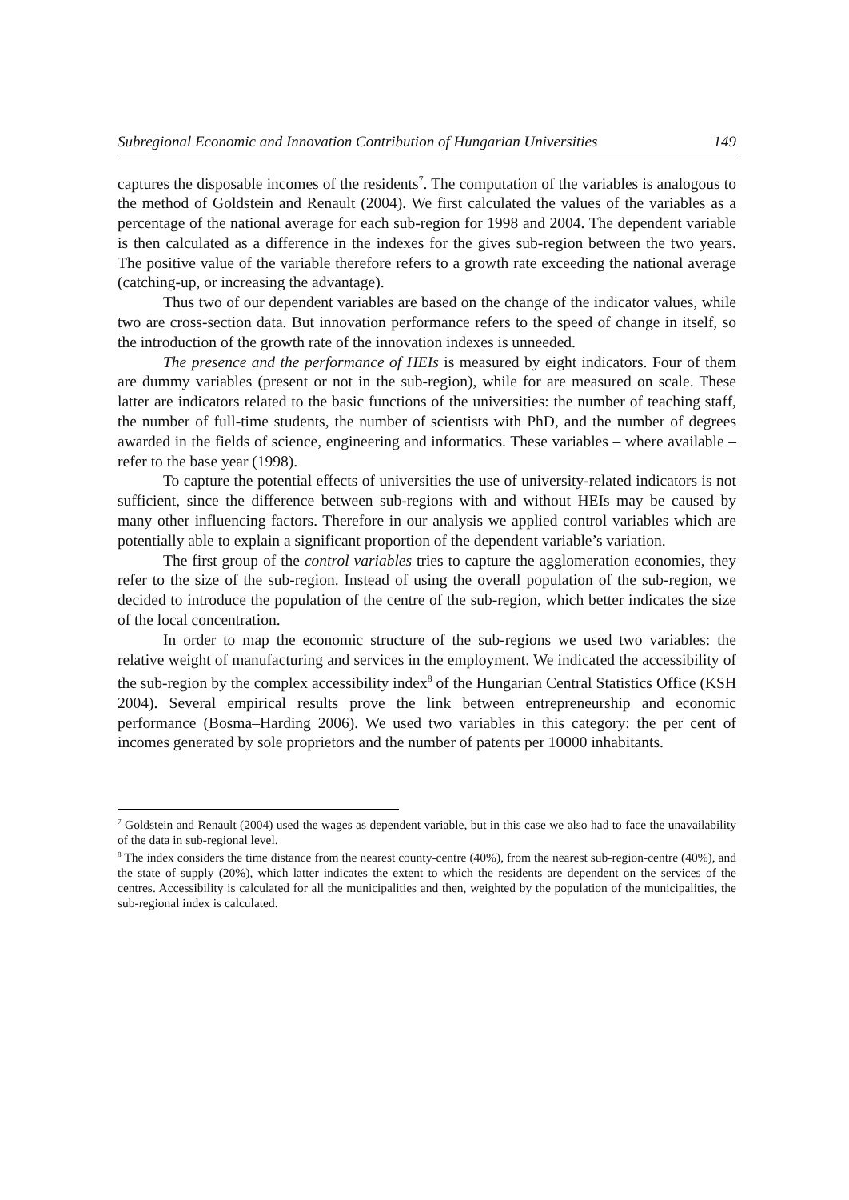Subregional Economic and Innovation Contribution of Hungarian Universities 149
captures the disposable incomes of the residents<sup>7</sup>. The computation of the variables is analogous to the method of Goldstein and Renault (2004). We first calculated the values of the variables as a percentage of the national average for each sub-region for 1998 and 2004. The dependent variable is then calculated as a difference in the indexes for the gives sub-region between the two years. The positive value of the variable therefore refers to a growth rate exceeding the national average (catching-up, or increasing the advantage).
Thus two of our dependent variables are based on the change of the indicator values, while two are cross-section data. But innovation performance refers to the speed of change in itself, so the introduction of the growth rate of the innovation indexes is unneeded.
The presence and the performance of HEIs is measured by eight indicators. Four of them are dummy variables (present or not in the sub-region), while for are measured on scale. These latter are indicators related to the basic functions of the universities: the number of teaching staff, the number of full-time students, the number of scientists with PhD, and the number of degrees awarded in the fields of science, engineering and informatics. These variables – where available – refer to the base year (1998).
To capture the potential effects of universities the use of university-related indicators is not sufficient, since the difference between sub-regions with and without HEIs may be caused by many other influencing factors. Therefore in our analysis we applied control variables which are potentially able to explain a significant proportion of the dependent variable’s variation.
The first group of the control variables tries to capture the agglomeration economies, they refer to the size of the sub-region. Instead of using the overall population of the sub-region, we decided to introduce the population of the centre of the sub-region, which better indicates the size of the local concentration.
In order to map the economic structure of the sub-regions we used two variables: the relative weight of manufacturing and services in the employment. We indicated the accessibility of the sub-region by the complex accessibility index<sup>8</sup> of the Hungarian Central Statistics Office (KSH 2004). Several empirical results prove the link between entrepreneurship and economic performance (Bosma–Harding 2006). We used two variables in this category: the per cent of incomes generated by sole proprietors and the number of patents per 10000 inhabitants.
<sup>7</sup> Goldstein and Renault (2004) used the wages as dependent variable, but in this case we also had to face the unavailability of the data in sub-regional level.
<sup>8</sup> The index considers the time distance from the nearest county-centre (40%), from the nearest sub-region-centre (40%), and the state of supply (20%), which latter indicates the extent to which the residents are dependent on the services of the centres. Accessibility is calculated for all the municipalities and then, weighted by the population of the municipalities, the sub-regional index is calculated.